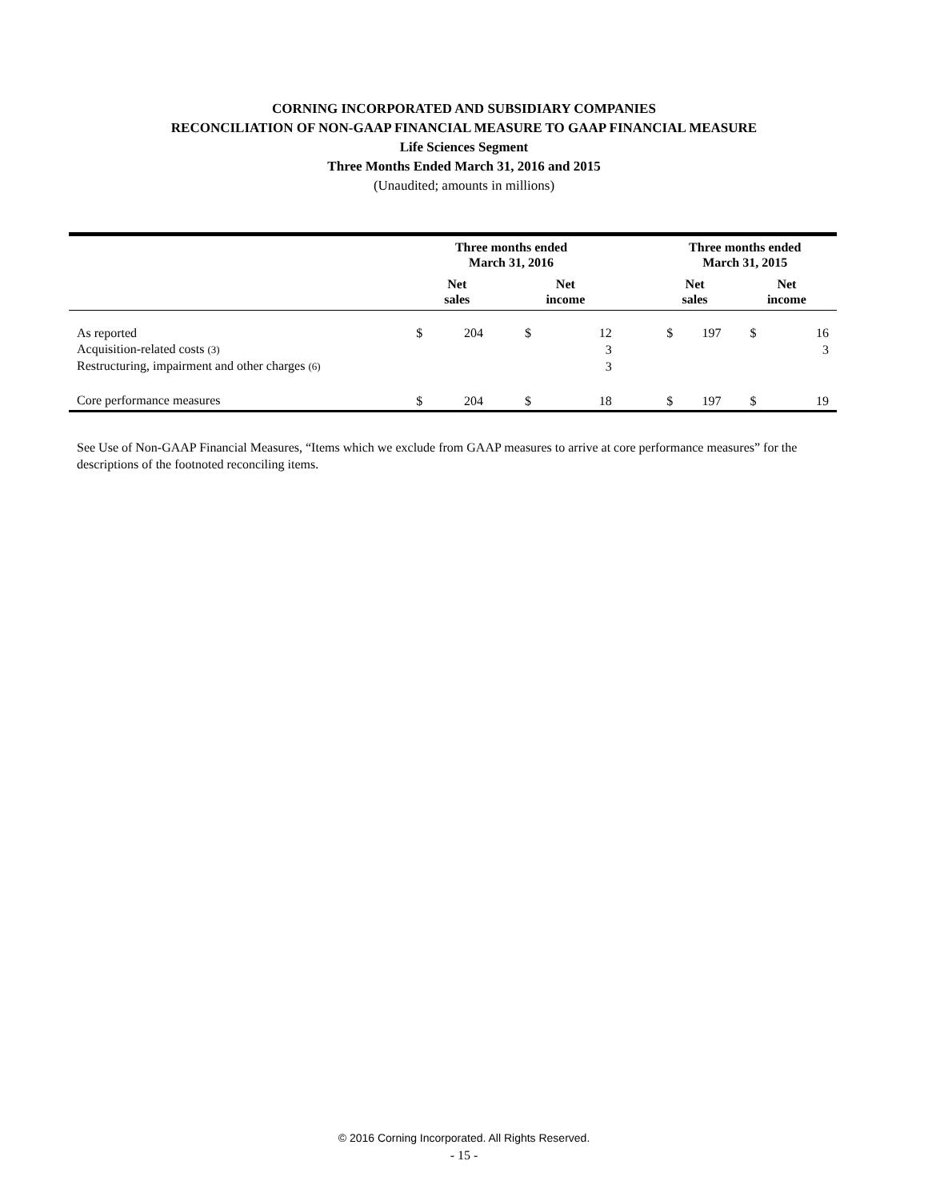CORNING INCORPORATED AND SUBSIDIARY COMPANIES
RECONCILIATION OF NON-GAAP FINANCIAL MEASURE TO GAAP FINANCIAL MEASURE
Life Sciences Segment
Three Months Ended March 31, 2016 and 2015
(Unaudited; amounts in millions)
| | Three months ended March 31, 2016 | | | | | Three months ended March 31, 2015 | | | |
| --- | --- | --- | --- | --- | --- | --- | --- | --- | --- |
| | Net sales | | Net income | | | Net sales | | Net income | |
| As reported | $ | 204 | $ | 12 | | $ | 197 | $ | 16 |
| Acquisition-related costs (3) | | | | 3 | | | | | 3 |
| Restructuring, impairment and other charges (6) | | | | 3 | | | | | |
| Core performance measures | $ | 204 | $ | 18 | | $ | 197 | $ | 19 |
See Use of Non-GAAP Financial Measures, “Items which we exclude from GAAP measures to arrive at core performance measures” for the descriptions of the footnoted reconciling items.
© 2016 Corning Incorporated. All Rights Reserved.
- 15 -